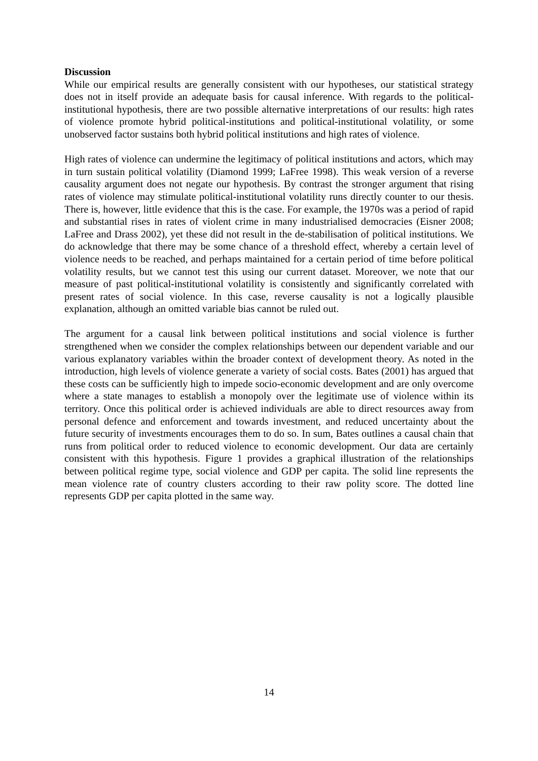Discussion
While our empirical results are generally consistent with our hypotheses, our statistical strategy does not in itself provide an adequate basis for causal inference. With regards to the political-institutional hypothesis, there are two possible alternative interpretations of our results: high rates of violence promote hybrid political-institutions and political-institutional volatility, or some unobserved factor sustains both hybrid political institutions and high rates of violence.
High rates of violence can undermine the legitimacy of political institutions and actors, which may in turn sustain political volatility (Diamond 1999; LaFree 1998). This weak version of a reverse causality argument does not negate our hypothesis. By contrast the stronger argument that rising rates of violence may stimulate political-institutional volatility runs directly counter to our thesis. There is, however, little evidence that this is the case. For example, the 1970s was a period of rapid and substantial rises in rates of violent crime in many industrialised democracies (Eisner 2008; LaFree and Drass 2002), yet these did not result in the de-stabilisation of political institutions. We do acknowledge that there may be some chance of a threshold effect, whereby a certain level of violence needs to be reached, and perhaps maintained for a certain period of time before political volatility results, but we cannot test this using our current dataset. Moreover, we note that our measure of past political-institutional volatility is consistently and significantly correlated with present rates of social violence. In this case, reverse causality is not a logically plausible explanation, although an omitted variable bias cannot be ruled out.
The argument for a causal link between political institutions and social violence is further strengthened when we consider the complex relationships between our dependent variable and our various explanatory variables within the broader context of development theory. As noted in the introduction, high levels of violence generate a variety of social costs. Bates (2001) has argued that these costs can be sufficiently high to impede socio-economic development and are only overcome where a state manages to establish a monopoly over the legitimate use of violence within its territory. Once this political order is achieved individuals are able to direct resources away from personal defence and enforcement and towards investment, and reduced uncertainty about the future security of investments encourages them to do so. In sum, Bates outlines a causal chain that runs from political order to reduced violence to economic development. Our data are certainly consistent with this hypothesis. Figure 1 provides a graphical illustration of the relationships between political regime type, social violence and GDP per capita. The solid line represents the mean violence rate of country clusters according to their raw polity score. The dotted line represents GDP per capita plotted in the same way.
14